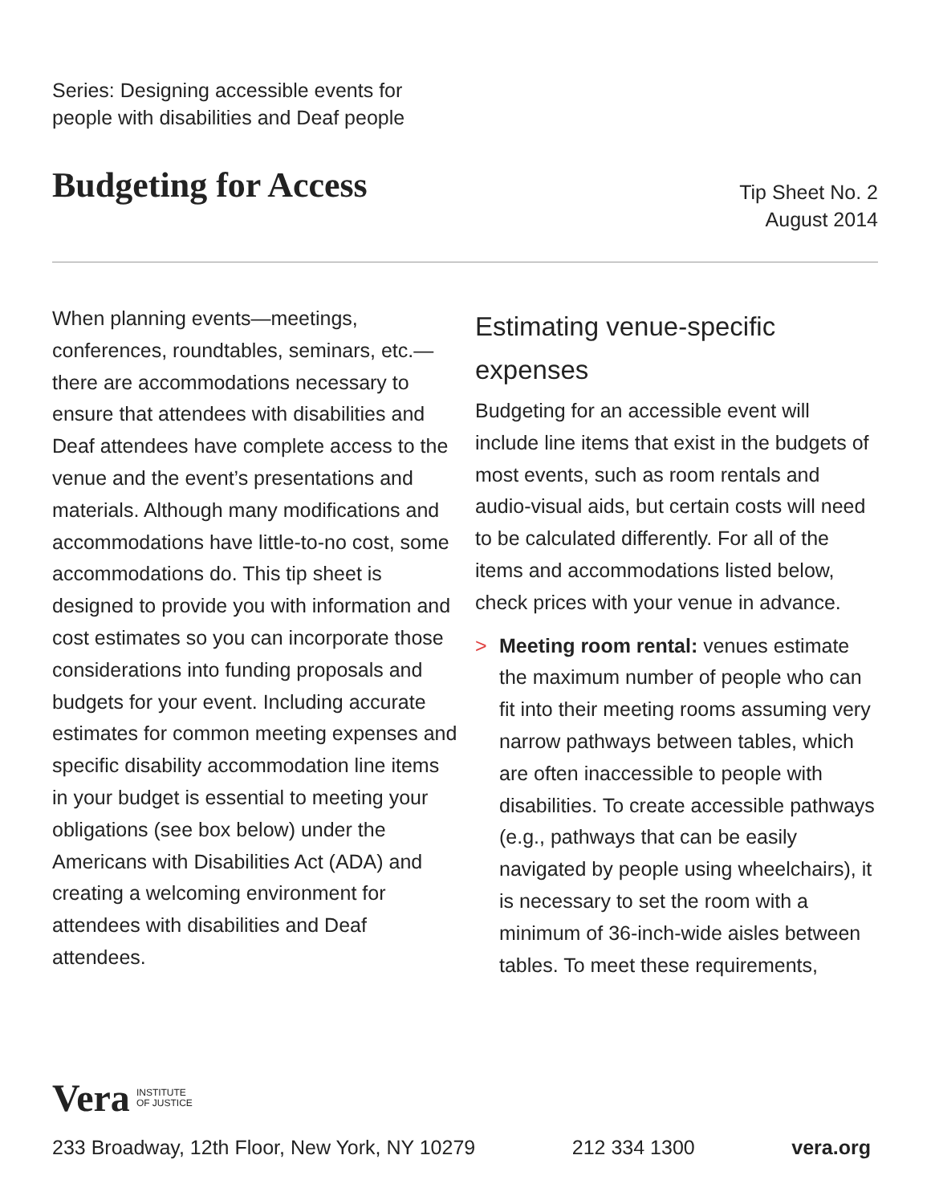Series: Designing accessible events for
people with disabilities and Deaf people
Budgeting for Access
Tip Sheet No. 2
August 2014
When planning events—meetings, conferences, roundtables, seminars, etc.—there are accommodations necessary to ensure that attendees with disabilities and Deaf attendees have complete access to the venue and the event’s presentations and materials. Although many modifications and accommodations have little-to-no cost, some accommodations do. This tip sheet is designed to provide you with information and cost estimates so you can incorporate those considerations into funding proposals and budgets for your event. Including accurate estimates for common meeting expenses and specific disability accommodation line items in your budget is essential to meeting your obligations (see box below) under the Americans with Disabilities Act (ADA) and creating a welcoming environment for attendees with disabilities and Deaf attendees.
Estimating venue-specific expenses
Budgeting for an accessible event will include line items that exist in the budgets of most events, such as room rentals and audio-visual aids, but certain costs will need to be calculated differently. For all of the items and accommodations listed below, check prices with your venue in advance.
> Meeting room rental: venues estimate the maximum number of people who can fit into their meeting rooms assuming very narrow pathways between tables, which are often inaccessible to people with disabilities. To create accessible pathways (e.g., pathways that can be easily navigated by people using wheelchairs), it is necessary to set the room with a minimum of 36-inch-wide aisles between tables. To meet these requirements,
Vera INSTITUTE
OF JUSTICE
233 Broadway, 12th Floor, New York, NY 10279 212 334 1300 vera.org